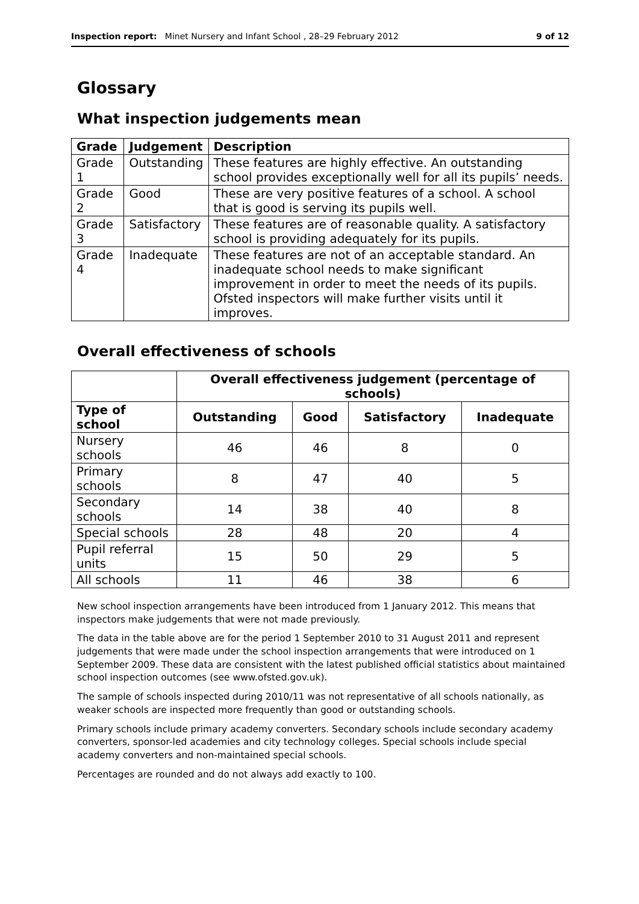Inspection report: Minet Nursery and Infant School , 28–29 February 2012 9 of 12
Glossary
What inspection judgements mean
| Grade | Judgement | Description |
| --- | --- | --- |
| Grade 1 | Outstanding | These features are highly effective. An outstanding school provides exceptionally well for all its pupils’ needs. |
| Grade 2 | Good | These are very positive features of a school. A school that is good is serving its pupils well. |
| Grade 3 | Satisfactory | These features are of reasonable quality. A satisfactory school is providing adequately for its pupils. |
| Grade 4 | Inadequate | These features are not of an acceptable standard. An inadequate school needs to make significant improvement in order to meet the needs of its pupils. Ofsted inspectors will make further visits until it improves. |
Overall effectiveness of schools
| | Overall effectiveness judgement (percentage of schools) | | | |
| --- | --- | --- | --- | --- |
| Type of school | Outstanding | Good | Satisfactory | Inadequate |
| Nursery schools | 46 | 46 | 8 | 0 |
| Primary schools | 8 | 47 | 40 | 5 |
| Secondary schools | 14 | 38 | 40 | 8 |
| Special schools | 28 | 48 | 20 | 4 |
| Pupil referral units | 15 | 50 | 29 | 5 |
| All schools | 11 | 46 | 38 | 6 |
New school inspection arrangements have been introduced from 1 January 2012. This means that inspectors make judgements that were not made previously.
The data in the table above are for the period 1 September 2010 to 31 August 2011 and represent judgements that were made under the school inspection arrangements that were introduced on 1 September 2009. These data are consistent with the latest published official statistics about maintained school inspection outcomes (see www.ofsted.gov.uk).
The sample of schools inspected during 2010/11 was not representative of all schools nationally, as weaker schools are inspected more frequently than good or outstanding schools.
Primary schools include primary academy converters. Secondary schools include secondary academy converters, sponsor-led academies and city technology colleges. Special schools include special academy converters and non-maintained special schools.
Percentages are rounded and do not always add exactly to 100.